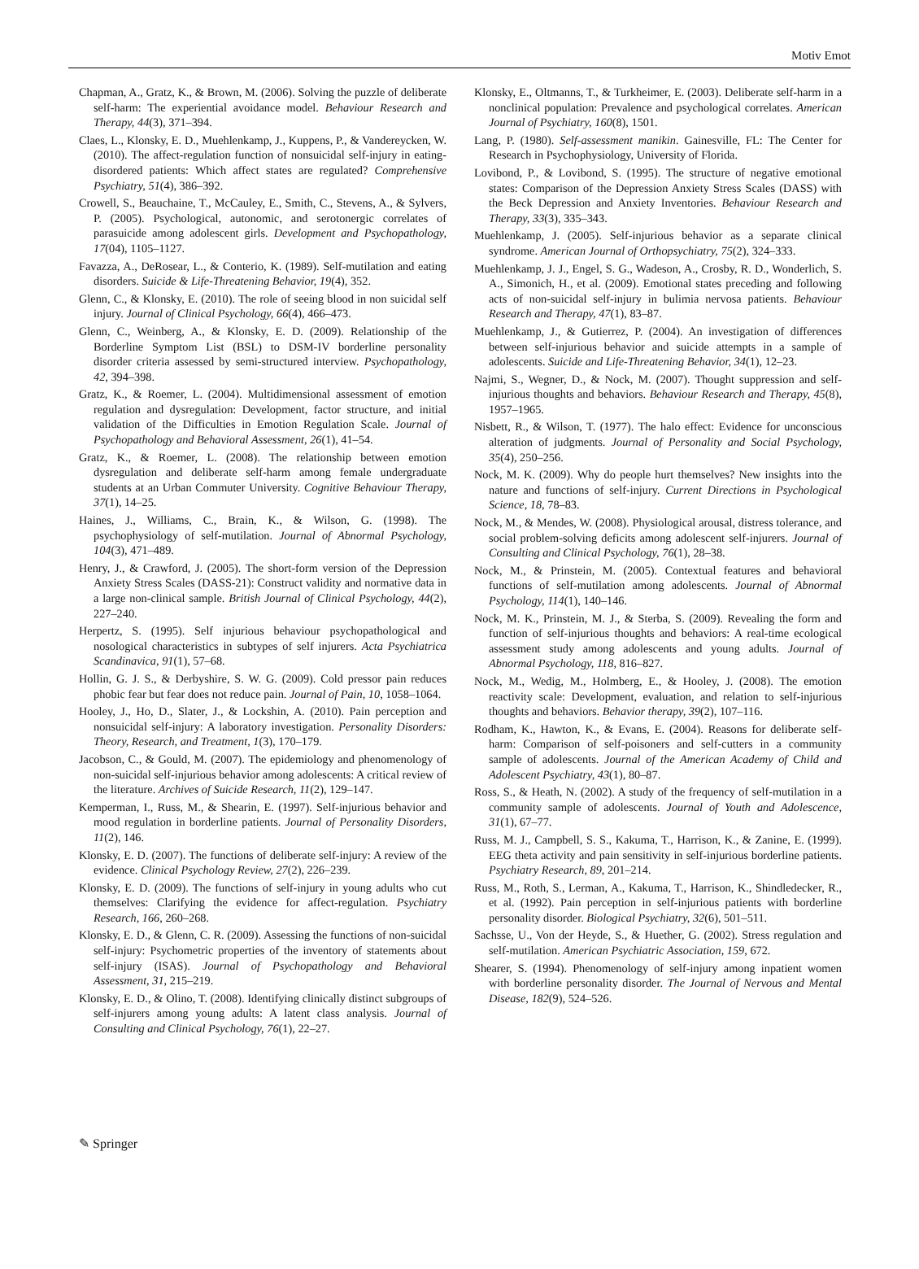Motiv Emot
Chapman, A., Gratz, K., & Brown, M. (2006). Solving the puzzle of deliberate self-harm: The experiential avoidance model. Behaviour Research and Therapy, 44(3), 371–394.
Claes, L., Klonsky, E. D., Muehlenkamp, J., Kuppens, P., & Vandereycken, W. (2010). The affect-regulation function of nonsuicidal self-injury in eating-disordered patients: Which affect states are regulated? Comprehensive Psychiatry, 51(4), 386–392.
Crowell, S., Beauchaine, T., McCauley, E., Smith, C., Stevens, A., & Sylvers, P. (2005). Psychological, autonomic, and serotonergic correlates of parasuicide among adolescent girls. Development and Psychopathology, 17(04), 1105–1127.
Favazza, A., DeRosear, L., & Conterio, K. (1989). Self-mutilation and eating disorders. Suicide & Life-Threatening Behavior, 19(4), 352.
Glenn, C., & Klonsky, E. (2010). The role of seeing blood in non suicidal self injury. Journal of Clinical Psychology, 66(4), 466–473.
Glenn, C., Weinberg, A., & Klonsky, E. D. (2009). Relationship of the Borderline Symptom List (BSL) to DSM-IV borderline personality disorder criteria assessed by semi-structured interview. Psychopathology, 42, 394–398.
Gratz, K., & Roemer, L. (2004). Multidimensional assessment of emotion regulation and dysregulation: Development, factor structure, and initial validation of the Difficulties in Emotion Regulation Scale. Journal of Psychopathology and Behavioral Assessment, 26(1), 41–54.
Gratz, K., & Roemer, L. (2008). The relationship between emotion dysregulation and deliberate self-harm among female undergraduate students at an Urban Commuter University. Cognitive Behaviour Therapy, 37(1), 14–25.
Haines, J., Williams, C., Brain, K., & Wilson, G. (1998). The psychophysiology of self-mutilation. Journal of Abnormal Psychology, 104(3), 471–489.
Henry, J., & Crawford, J. (2005). The short-form version of the Depression Anxiety Stress Scales (DASS-21): Construct validity and normative data in a large non-clinical sample. British Journal of Clinical Psychology, 44(2), 227–240.
Herpertz, S. (1995). Self injurious behaviour psychopathological and nosological characteristics in subtypes of self injurers. Acta Psychiatrica Scandinavica, 91(1), 57–68.
Hollin, G. J. S., & Derbyshire, S. W. G. (2009). Cold pressor pain reduces phobic fear but fear does not reduce pain. Journal of Pain, 10, 1058–1064.
Hooley, J., Ho, D., Slater, J., & Lockshin, A. (2010). Pain perception and nonsuicidal self-injury: A laboratory investigation. Personality Disorders: Theory, Research, and Treatment, 1(3), 170–179.
Jacobson, C., & Gould, M. (2007). The epidemiology and phenomenology of non-suicidal self-injurious behavior among adolescents: A critical review of the literature. Archives of Suicide Research, 11(2), 129–147.
Kemperman, I., Russ, M., & Shearin, E. (1997). Self-injurious behavior and mood regulation in borderline patients. Journal of Personality Disorders, 11(2), 146.
Klonsky, E. D. (2007). The functions of deliberate self-injury: A review of the evidence. Clinical Psychology Review, 27(2), 226–239.
Klonsky, E. D. (2009). The functions of self-injury in young adults who cut themselves: Clarifying the evidence for affect-regulation. Psychiatry Research, 166, 260–268.
Klonsky, E. D., & Glenn, C. R. (2009). Assessing the functions of non-suicidal self-injury: Psychometric properties of the inventory of statements about self-injury (ISAS). Journal of Psychopathology and Behavioral Assessment, 31, 215–219.
Klonsky, E. D., & Olino, T. (2008). Identifying clinically distinct subgroups of self-injurers among young adults: A latent class analysis. Journal of Consulting and Clinical Psychology, 76(1), 22–27.
Klonsky, E., Oltmanns, T., & Turkheimer, E. (2003). Deliberate self-harm in a nonclinical population: Prevalence and psychological correlates. American Journal of Psychiatry, 160(8), 1501.
Lang, P. (1980). Self-assessment manikin. Gainesville, FL: The Center for Research in Psychophysiology, University of Florida.
Lovibond, P., & Lovibond, S. (1995). The structure of negative emotional states: Comparison of the Depression Anxiety Stress Scales (DASS) with the Beck Depression and Anxiety Inventories. Behaviour Research and Therapy, 33(3), 335–343.
Muehlenkamp, J. (2005). Self-injurious behavior as a separate clinical syndrome. American Journal of Orthopsychiatry, 75(2), 324–333.
Muehlenkamp, J. J., Engel, S. G., Wadeson, A., Crosby, R. D., Wonderlich, S. A., Simonich, H., et al. (2009). Emotional states preceding and following acts of non-suicidal self-injury in bulimia nervosa patients. Behaviour Research and Therapy, 47(1), 83–87.
Muehlenkamp, J., & Gutierrez, P. (2004). An investigation of differences between self-injurious behavior and suicide attempts in a sample of adolescents. Suicide and Life-Threatening Behavior, 34(1), 12–23.
Najmi, S., Wegner, D., & Nock, M. (2007). Thought suppression and self-injurious thoughts and behaviors. Behaviour Research and Therapy, 45(8), 1957–1965.
Nisbett, R., & Wilson, T. (1977). The halo effect: Evidence for unconscious alteration of judgments. Journal of Personality and Social Psychology, 35(4), 250–256.
Nock, M. K. (2009). Why do people hurt themselves? New insights into the nature and functions of self-injury. Current Directions in Psychological Science, 18, 78–83.
Nock, M., & Mendes, W. (2008). Physiological arousal, distress tolerance, and social problem-solving deficits among adolescent self-injurers. Journal of Consulting and Clinical Psychology, 76(1), 28–38.
Nock, M., & Prinstein, M. (2005). Contextual features and behavioral functions of self-mutilation among adolescents. Journal of Abnormal Psychology, 114(1), 140–146.
Nock, M. K., Prinstein, M. J., & Sterba, S. (2009). Revealing the form and function of self-injurious thoughts and behaviors: A real-time ecological assessment study among adolescents and young adults. Journal of Abnormal Psychology, 118, 816–827.
Nock, M., Wedig, M., Holmberg, E., & Hooley, J. (2008). The emotion reactivity scale: Development, evaluation, and relation to self-injurious thoughts and behaviors. Behavior therapy, 39(2), 107–116.
Rodham, K., Hawton, K., & Evans, E. (2004). Reasons for deliberate self-harm: Comparison of self-poisoners and self-cutters in a community sample of adolescents. Journal of the American Academy of Child and Adolescent Psychiatry, 43(1), 80–87.
Ross, S., & Heath, N. (2002). A study of the frequency of self-mutilation in a community sample of adolescents. Journal of Youth and Adolescence, 31(1), 67–77.
Russ, M. J., Campbell, S. S., Kakuma, T., Harrison, K., & Zanine, E. (1999). EEG theta activity and pain sensitivity in self-injurious borderline patients. Psychiatry Research, 89, 201–214.
Russ, M., Roth, S., Lerman, A., Kakuma, T., Harrison, K., Shindledecker, R., et al. (1992). Pain perception in self-injurious patients with borderline personality disorder. Biological Psychiatry, 32(6), 501–511.
Sachsse, U., Von der Heyde, S., & Huether, G. (2002). Stress regulation and self-mutilation. American Psychiatric Association, 159, 672.
Shearer, S. (1994). Phenomenology of self-injury among inpatient women with borderline personality disorder. The Journal of Nervous and Mental Disease, 182(9), 524–526.
✎ Springer